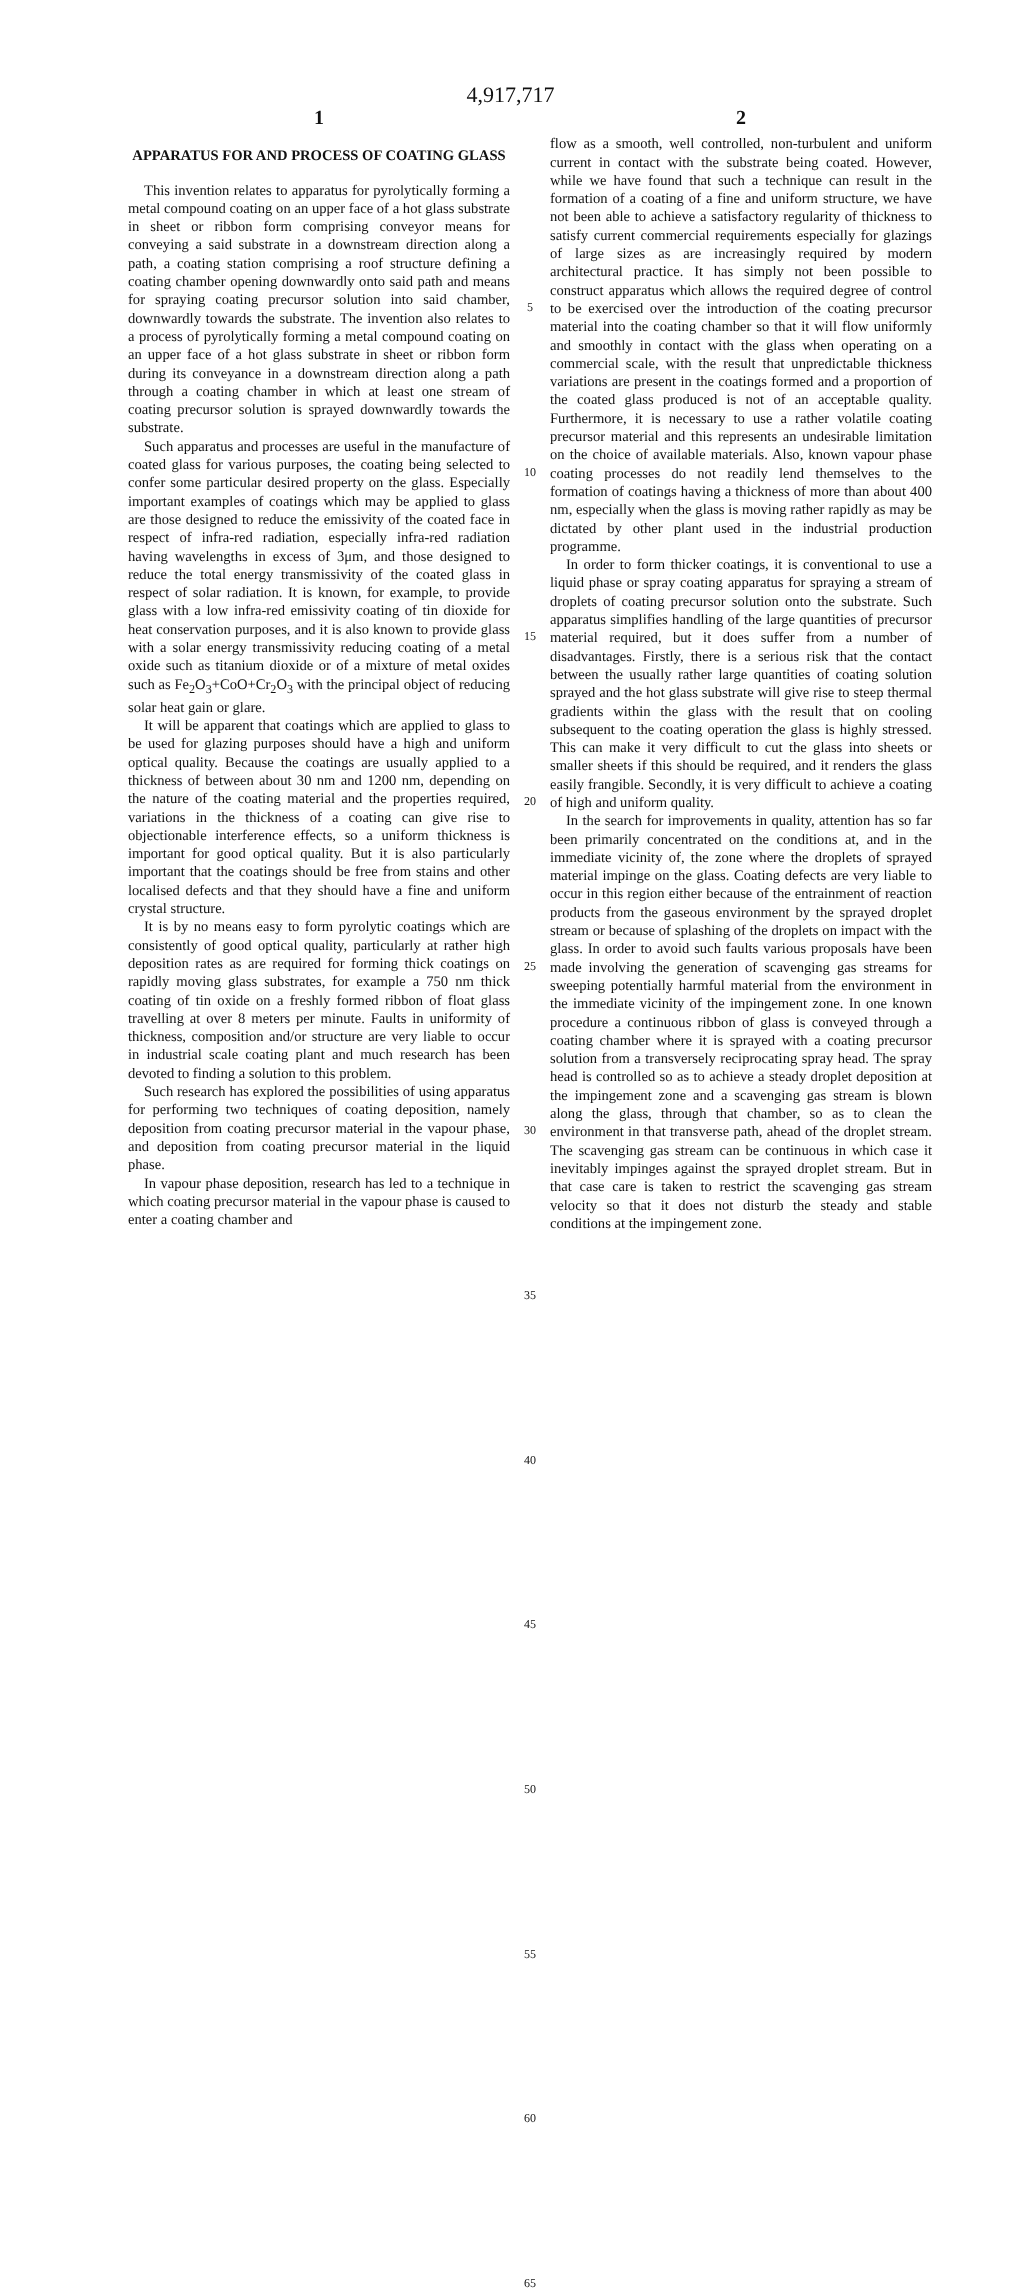4,917,717
1
APPARATUS FOR AND PROCESS OF COATING GLASS
This invention relates to apparatus for pyrolytically forming a metal compound coating on an upper face of a hot glass substrate in sheet or ribbon form comprising conveyor means for conveying a said substrate in a downstream direction along a path, a coating station comprising a roof structure defining a coating chamber opening downwardly onto said path and means for spraying coating precursor solution into said chamber, downwardly towards the substrate. The invention also relates to a process of pyrolytically forming a metal compound coating on an upper face of a hot glass substrate in sheet or ribbon form during its conveyance in a downstream direction along a path through a coating chamber in which at least one stream of coating precursor solution is sprayed downwardly towards the substrate.
Such apparatus and processes are useful in the manufacture of coated glass for various purposes, the coating being selected to confer some particular desired property on the glass. Especially important examples of coatings which may be applied to glass are those designed to reduce the emissivity of the coated face in respect of infra-red radiation, especially infra-red radiation having wavelengths in excess of 3μm, and those designed to reduce the total energy transmissivity of the coated glass in respect of solar radiation. It is known, for example, to provide glass with a low infra-red emissivity coating of tin dioxide for heat conservation purposes, and it is also known to provide glass with a solar energy transmissivity reducing coating of a metal oxide such as titanium dioxide or of a mixture of metal oxides such as Fe<sub>2</sub>O<sub>3</sub>+CoO+Cr<sub>2</sub>O<sub>3</sub> with the principal object of reducing solar heat gain or glare.
It will be apparent that coatings which are applied to glass to be used for glazing purposes should have a high and uniform optical quality. Because the coatings are usually applied to a thickness of between about 30 nm and 1200 nm, depending on the nature of the coating material and the properties required, variations in the thickness of a coating can give rise to objectionable interference effects, so a uniform thickness is important for good optical quality. But it is also particularly important that the coatings should be free from stains and other localised defects and that they should have a fine and uniform crystal structure.
It is by no means easy to form pyrolytic coatings which are consistently of good optical quality, particularly at rather high deposition rates as are required for forming thick coatings on rapidly moving glass substrates, for example a 750 nm thick coating of tin oxide on a freshly formed ribbon of float glass travelling at over 8 meters per minute. Faults in uniformity of thickness, composition and/or structure are very liable to occur in industrial scale coating plant and much research has been devoted to finding a solution to this problem.
Such research has explored the possibilities of using apparatus for performing two techniques of coating deposition, namely deposition from coating precursor material in the vapour phase, and deposition from coating precursor material in the liquid phase.
In vapour phase deposition, research has led to a technique in which coating precursor material in the vapour phase is caused to enter a coating chamber and
5
10
15
20
25
30
35
40
45
50
55
60
65
2
flow as a smooth, well controlled, non-turbulent and uniform current in contact with the substrate being coated. However, while we have found that such a technique can result in the formation of a coating of a fine and uniform structure, we have not been able to achieve a satisfactory regularity of thickness to satisfy current commercial requirements especially for glazings of large sizes as are increasingly required by modern architectural practice. It has simply not been possible to construct apparatus which allows the required degree of control to be exercised over the introduction of the coating precursor material into the coating chamber so that it will flow uniformly and smoothly in contact with the glass when operating on a commercial scale, with the result that unpredictable thickness variations are present in the coatings formed and a proportion of the coated glass produced is not of an acceptable quality. Furthermore, it is necessary to use a rather volatile coating precursor material and this represents an undesirable limitation on the choice of available materials. Also, known vapour phase coating processes do not readily lend themselves to the formation of coatings having a thickness of more than about 400 nm, especially when the glass is moving rather rapidly as may be dictated by other plant used in the industrial production programme.
In order to form thicker coatings, it is conventional to use a liquid phase or spray coating apparatus for spraying a stream of droplets of coating precursor solution onto the substrate. Such apparatus simplifies handling of the large quantities of precursor material required, but it does suffer from a number of disadvantages. Firstly, there is a serious risk that the contact between the usually rather large quantities of coating solution sprayed and the hot glass substrate will give rise to steep thermal gradients within the glass with the result that on cooling subsequent to the coating operation the glass is highly stressed. This can make it very difficult to cut the glass into sheets or smaller sheets if this should be required, and it renders the glass easily frangible. Secondly, it is very difficult to achieve a coating of high and uniform quality.
In the search for improvements in quality, attention has so far been primarily concentrated on the conditions at, and in the immediate vicinity of, the zone where the droplets of sprayed material impinge on the glass. Coating defects are very liable to occur in this region either because of the entrainment of reaction products from the gaseous environment by the sprayed droplet stream or because of splashing of the droplets on impact with the glass. In order to avoid such faults various proposals have been made involving the generation of scavenging gas streams for sweeping potentially harmful material from the environment in the immediate vicinity of the impingement zone. In one known procedure a continuous ribbon of glass is conveyed through a coating chamber where it is sprayed with a coating precursor solution from a transversely reciprocating spray head. The spray head is controlled so as to achieve a steady droplet deposition at the impingement zone and a scavenging gas stream is blown along the glass, through that chamber, so as to clean the environment in that transverse path, ahead of the droplet stream. The scavenging gas stream can be continuous in which case it inevitably impinges against the sprayed droplet stream. But in that case care is taken to restrict the scavenging gas stream velocity so that it does not disturb the steady and stable conditions at the impingement zone.